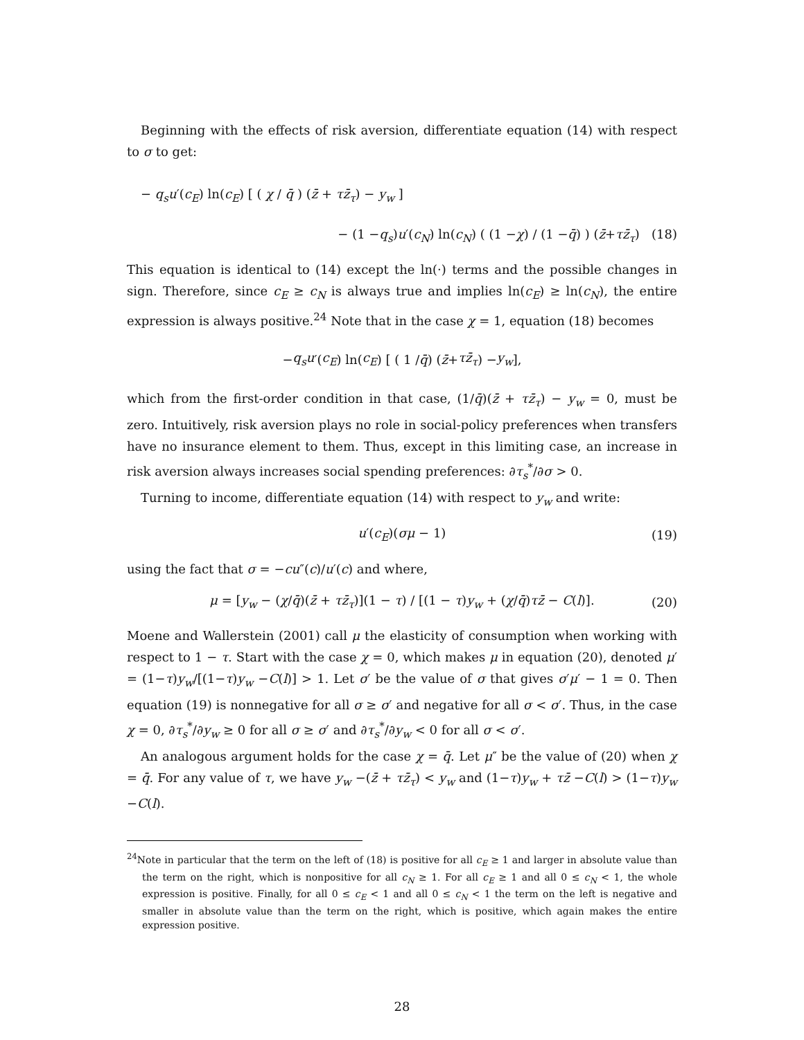Beginning with the effects of risk aversion, differentiate equation (14) with respect to σ to get:
− q<sub>s</sub>u′(c<sub>E</sub>) ln(c<sub>E</sub>) [ ( χ / q̄ ) (z̄ + τz̄<sub>τ</sub>) − y<sub>w</sub> ]
− (1 − q<sub>s</sub>) u ′(c<sub>N</sub>) ln(c<sub>N</sub>) ( (1 − χ) / (1 − q̄) ) (z̄ + τz̄<sub>τ</sub>) (18)
This equation is identical to (14) except the ln(·) terms and the possible changes in sign. Therefore, since c<sub>E</sub> ≥ c<sub>N</sub> is always true and implies ln(c<sub>E</sub>) ≥ ln(c<sub>N</sub>), the entire expression is always positive.<sup>24</sup> Note that in the case χ = 1, equation (18) becomes
− q<sub>s</sub>u ′(c<sub>E</sub>) ln(c<sub>E</sub>) [ ( 1 / q̄ ) (z̄ + τz̄<sub>τ</sub>) − y<sub>w</sub> ],
which from the first-order condition in that case, (1/q̄)(z̄ + τz̄<sub>τ</sub>) − y<sub>w</sub> = 0, must be zero. Intuitively, risk aversion plays no role in social-policy preferences when transfers have no insurance element to them. Thus, except in this limiting case, an increase in risk aversion always increases social spending preferences: ∂τ<sub>s</sub><sup>*</sup>/∂σ > 0.
Turning to income, differentiate equation (14) with respect to y<sub>w</sub> and write:
u′(c<sub>E</sub>)(σμ − 1) (19)
using the fact that σ = −cu″(c)/u′(c) and where,
μ = [y<sub>w</sub> − (χ/q̄)(z̄ + τz̄<sub>τ</sub>)](1 − τ) / [(1 − τ)y<sub>w</sub> + (χ/q̄)τz̄ − C(l)]. (20)
Moene and Wallerstein (2001) call μ the elasticity of consumption when working with respect to 1 − τ. Start with the case χ = 0, which makes μ in equation (20), denoted μ′ = (1−τ)y<sub>w</sub>/[(1−τ)y<sub>w</sub> −C(l)] > 1. Let σ′ be the value of σ that gives σ′μ′ − 1 = 0. Then equation (19) is nonnegative for all σ ≥ σ′ and negative for all σ < σ′. Thus, in the case χ = 0, ∂τ<sub>s</sub><sup>*</sup>/∂y<sub>w</sub> ≥ 0 for all σ ≥ σ′ and ∂τ<sub>s</sub><sup>*</sup>/∂y<sub>w</sub> < 0 for all σ < σ′.
An analogous argument holds for the case χ = q̄. Let μ″ be the value of (20) when χ = q̄. For any value of τ, we have y<sub>w</sub> −(z̄ + τz̄<sub>τ</sub>) < y<sub>w</sub> and (1−τ)y<sub>w</sub> + τz̄ −C(l) > (1−τ)y<sub>w</sub> −C(l).
<sup>24</sup> Note in particular that the term on the left of (18) is positive for all c<sub>E</sub> ≥ 1 and larger in absolute value than the term on the right, which is nonpositive for all c<sub>N</sub> ≥ 1. For all c<sub>E</sub> ≥ 1 and all 0 ≤ c<sub>N</sub> < 1, the whole expression is positive. Finally, for all 0 ≤ c<sub>E</sub> < 1 and all 0 ≤ c<sub>N</sub> < 1 the term on the left is negative and smaller in absolute value than the term on the right, which is positive, which again makes the entire expression positive.
28